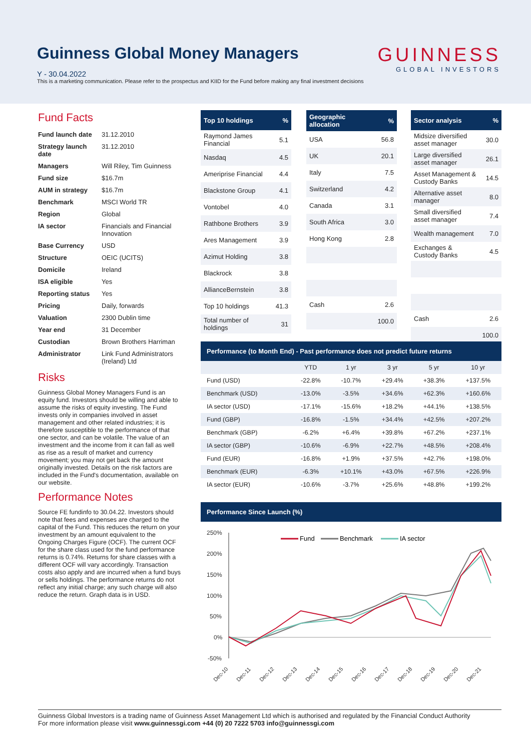Guinness Global Money Managers
Y - 30.04.2022
This is a marketing communication. Please refer to the prospectus and KIID for the Fund before making any final investment decisions
GUINNESS
GLOBAL INVESTORS
Fund Facts
| Fund launch date | 31.12.2010 |
| Strategy launch date | 31.12.2010 |
| Managers | Will Riley, Tim Guinness |
| Fund size | $16.7m |
| AUM in strategy | $16.7m |
| Benchmark | MSCI World TR |
| Region | Global |
| IA sector | Financials and Financial Innovation |
| Base Currency | USD |
| Structure | OEIC (UCITS) |
| Domicile | Ireland |
| ISA eligible | Yes |
| Reporting status | Yes |
| Pricing | Daily, forwards |
| Valuation | 2300 Dublin time |
| Year end | 31 December |
| Custodian | Brown Brothers Harriman |
| Administrator | Link Fund Administrators (Ireland) Ltd |
Risks
Guinness Global Money Managers Fund is an equity fund. Investors should be willing and able to assume the risks of equity investing. The Fund invests only in companies involved in asset management and other related industries; it is therefore susceptible to the performance of that one sector, and can be volatile. The value of an investment and the income from it can fall as well as rise as a result of market and currency movement; you may not get back the amount originally invested. Details on the risk factors are included in the Fund's documentation, available on our website.
Performance Notes
Source FE fundinfo to 30.04.22. Investors should note that fees and expenses are charged to the capital of the Fund. This reduces the return on your investment by an amount equivalent to the Ongoing Charges Figure (OCF). The current OCF for the share class used for the fund performance returns is 0.74%. Returns for share classes with a different OCF will vary accordingly. Transaction costs also apply and are incurred when a fund buys or sells holdings. The performance returns do not reflect any initial charge; any such charge will also reduce the return. Graph data is in USD.
| Top 10 holdings | % |
| --- | --- |
| Raymond James Financial | 5.1 |
| Nasdaq | 4.5 |
| Ameriprise Financial | 4.4 |
| Blackstone Group | 4.1 |
| Vontobel | 4.0 |
| Rathbone Brothers | 3.9 |
| Ares Management | 3.9 |
| Azimut Holding | 3.8 |
| Blackrock | 3.8 |
| AllianceBernstein | 3.8 |
| Top 10 holdings | 41.3 |
| Total number of holdings | 31 |
| Geographic allocation | % |
| --- | --- |
| USA | 56.8 |
| UK | 20.1 |
| Italy | 7.5 |
| Switzerland | 4.2 |
| Canada | 3.1 |
| South Africa | 3.0 |
| Hong Kong | 2.8 |
| Cash | 2.6 |
| | 100.0 |
| Sector analysis | % |
| --- | --- |
| Midsize diversified asset manager | 30.0 |
| Large diversified asset manager | 26.1 |
| Asset Management & Custody Banks | 14.5 |
| Alternative asset manager | 8.0 |
| Small diversified asset manager | 7.4 |
| Wealth management | 7.0 |
| Exchanges & Custody Banks | 4.5 |
| Cash | 2.6 |
| | 100.0 |
| Performance (to Month End) - Past performance does not predict future returns | | | | | |
| --- | --- | --- | --- | --- | --- |
| | YTD | 1 yr | 3 yr | 5 yr | 10 yr |
| Fund (USD) | -22.8% | -10.7% | +29.4% | +38.3% | +137.5% |
| Benchmark (USD) | -13.0% | -3.5% | +34.6% | +62.3% | +160.6% |
| IA sector (USD) | -17.1% | -15.6% | +18.2% | +44.1% | +138.5% |
| Fund (GBP) | -16.8% | -1.5% | +34.4% | +42.5% | +207.2% |
| Benchmark (GBP) | -6.2% | +6.4% | +39.8% | +67.2% | +237.1% |
| IA sector (GBP) | -10.6% | -6.9% | +22.7% | +48.5% | +208.4% |
| Fund (EUR) | -16.8% | +1.9% | +37.5% | +42.7% | +198.0% |
| Benchmark (EUR) | -6.3% | +10.1% | +43.0% | +67.5% | +226.9% |
| IA sector (EUR) | -10.6% | -3.7% | +25.6% | +48.8% | +199.2% |
Performance Since Launch (%)
250%
200%
150%
100%
50%
0%
-50%
Fund
Benchmark
IA sector
Dec-10
Dec-11
Dec-12
Dec-13
Dec-14
Dec-15
Dec-16
Dec-17
Dec-18
Dec-19
Dec-20
Dec-21
Guinness Global Investors is a trading name of Guinness Asset Management Ltd which is authorised and regulated by the Financial Conduct Authority
For more information please visit www.guinnessgi.com +44 (0) 20 7222 5703 info@guinnessgi.com